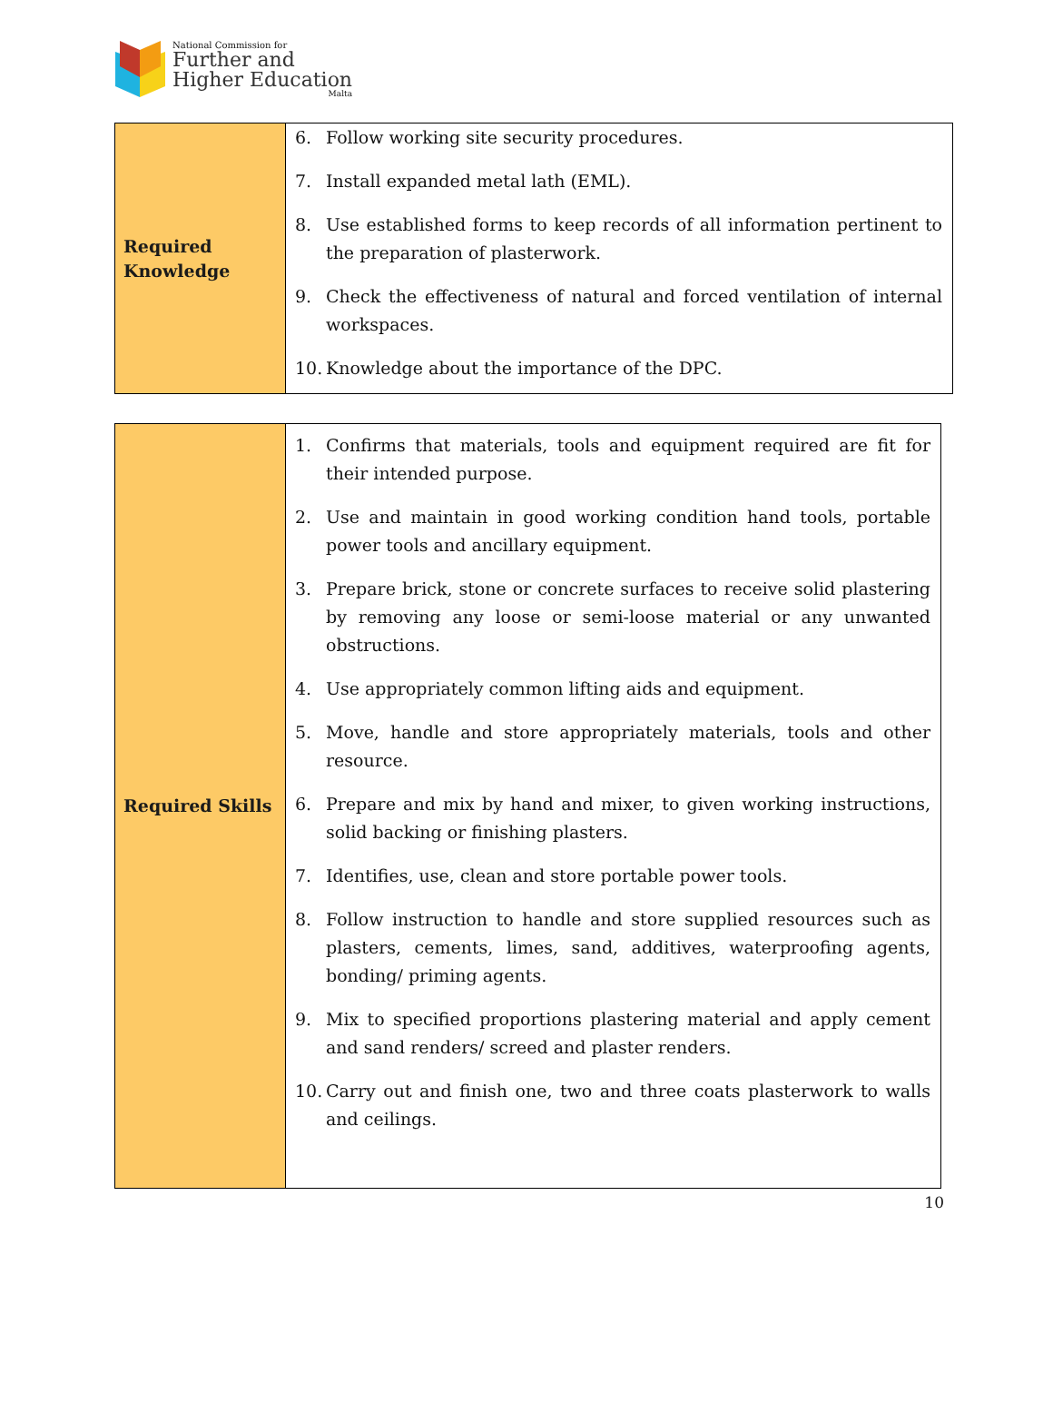National Commission for
Further and
Higher Education
Malta
| Required Knowledge | 6. Follow working site security procedures. 7. Install expanded metal lath (EML). 8. Use established forms to keep records of all information pertinent to the preparation of plasterwork. 9. Check the effectiveness of natural and forced ventilation of internal workspaces. 10. Knowledge about the importance of the DPC. |
| Required Skills | 1. Confirms that materials, tools and equipment required are fit for their intended purpose. 2. Use and maintain in good working condition hand tools, portable power tools and ancillary equipment. 3. Prepare brick, stone or concrete surfaces to receive solid plastering by removing any loose or semi-loose material or any unwanted obstructions. 4. Use appropriately common lifting aids and equipment. 5. Move, handle and store appropriately materials, tools and other resource. 6. Prepare and mix by hand and mixer, to given working instructions, solid backing or finishing plasters. 7. Identifies, use, clean and store portable power tools. 8. Follow instruction to handle and store supplied resources such as plasters, cements, limes, sand, additives, waterproofing agents, bonding/ priming agents. 9. Mix to specified proportions plastering material and apply cement and sand renders/ screed and plaster renders. 10. Carry out and finish one, two and three coats plasterwork to walls and ceilings. |
10